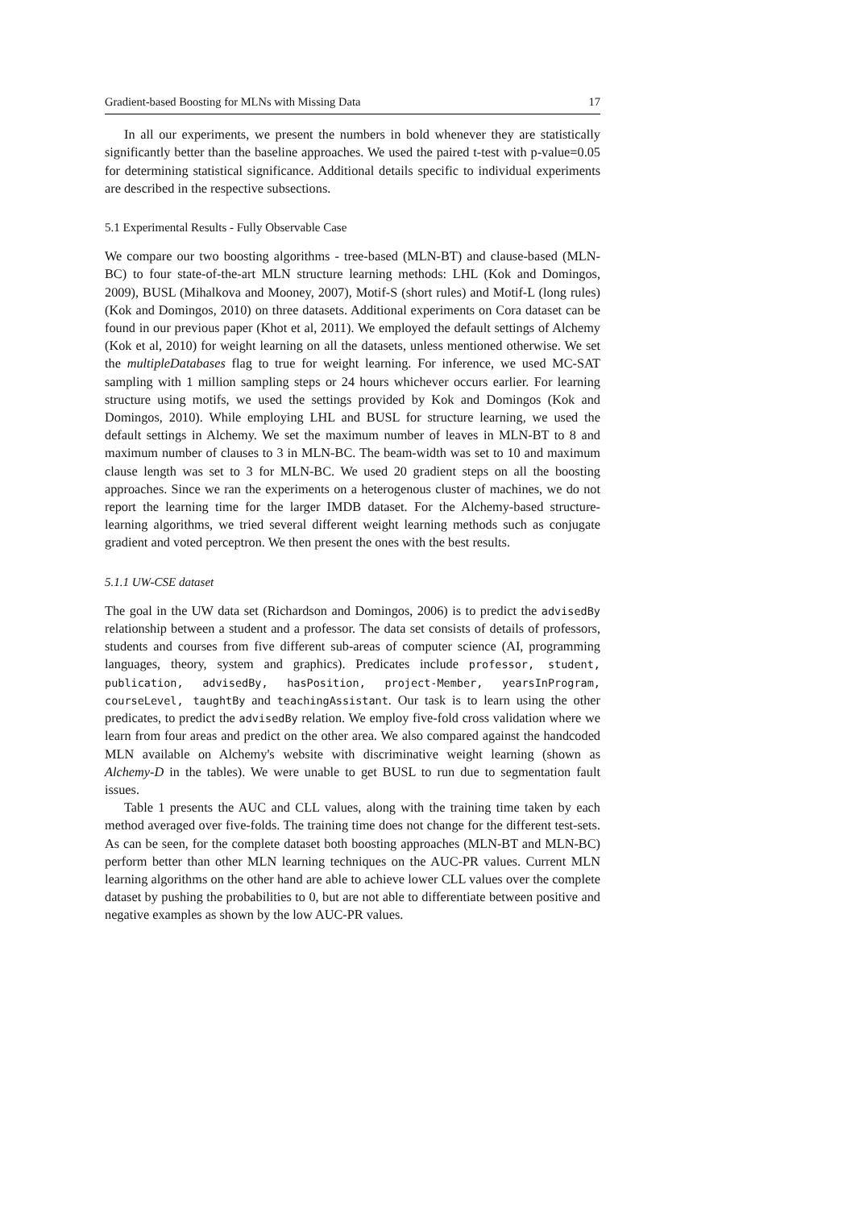Gradient-based Boosting for MLNs with Missing Data 17
In all our experiments, we present the numbers in bold whenever they are statistically significantly better than the baseline approaches. We used the paired t-test with p-value=0.05 for determining statistical significance. Additional details specific to individual experiments are described in the respective subsections.
5.1 Experimental Results - Fully Observable Case
We compare our two boosting algorithms - tree-based (MLN-BT) and clause-based (MLN-BC) to four state-of-the-art MLN structure learning methods: LHL (Kok and Domingos, 2009), BUSL (Mihalkova and Mooney, 2007), Motif-S (short rules) and Motif-L (long rules) (Kok and Domingos, 2010) on three datasets. Additional experiments on Cora dataset can be found in our previous paper (Khot et al, 2011). We employed the default settings of Alchemy (Kok et al, 2010) for weight learning on all the datasets, unless mentioned otherwise. We set the multipleDatabases flag to true for weight learning. For inference, we used MC-SAT sampling with 1 million sampling steps or 24 hours whichever occurs earlier. For learning structure using motifs, we used the settings provided by Kok and Domingos (Kok and Domingos, 2010). While employing LHL and BUSL for structure learning, we used the default settings in Alchemy. We set the maximum number of leaves in MLN-BT to 8 and maximum number of clauses to 3 in MLN-BC. The beam-width was set to 10 and maximum clause length was set to 3 for MLN-BC. We used 20 gradient steps on all the boosting approaches. Since we ran the experiments on a heterogenous cluster of machines, we do not report the learning time for the larger IMDB dataset. For the Alchemy-based structure-learning algorithms, we tried several different weight learning methods such as conjugate gradient and voted perceptron. We then present the ones with the best results.
5.1.1 UW-CSE dataset
The goal in the UW data set (Richardson and Domingos, 2006) is to predict the advisedBy relationship between a student and a professor. The data set consists of details of professors, students and courses from five different sub-areas of computer science (AI, programming languages, theory, system and graphics). Predicates include professor, student, publication, advisedBy, hasPosition, project-Member, yearsInProgram, courseLevel, taughtBy and teachingAssistant. Our task is to learn using the other predicates, to predict the advisedBy relation. We employ five-fold cross validation where we learn from four areas and predict on the other area. We also compared against the handcoded MLN available on Alchemy's website with discriminative weight learning (shown as Alchemy-D in the tables). We were unable to get BUSL to run due to segmentation fault issues.
Table 1 presents the AUC and CLL values, along with the training time taken by each method averaged over five-folds. The training time does not change for the different test-sets. As can be seen, for the complete dataset both boosting approaches (MLN-BT and MLN-BC) perform better than other MLN learning techniques on the AUC-PR values. Current MLN learning algorithms on the other hand are able to achieve lower CLL values over the complete dataset by pushing the probabilities to 0, but are not able to differentiate between positive and negative examples as shown by the low AUC-PR values.